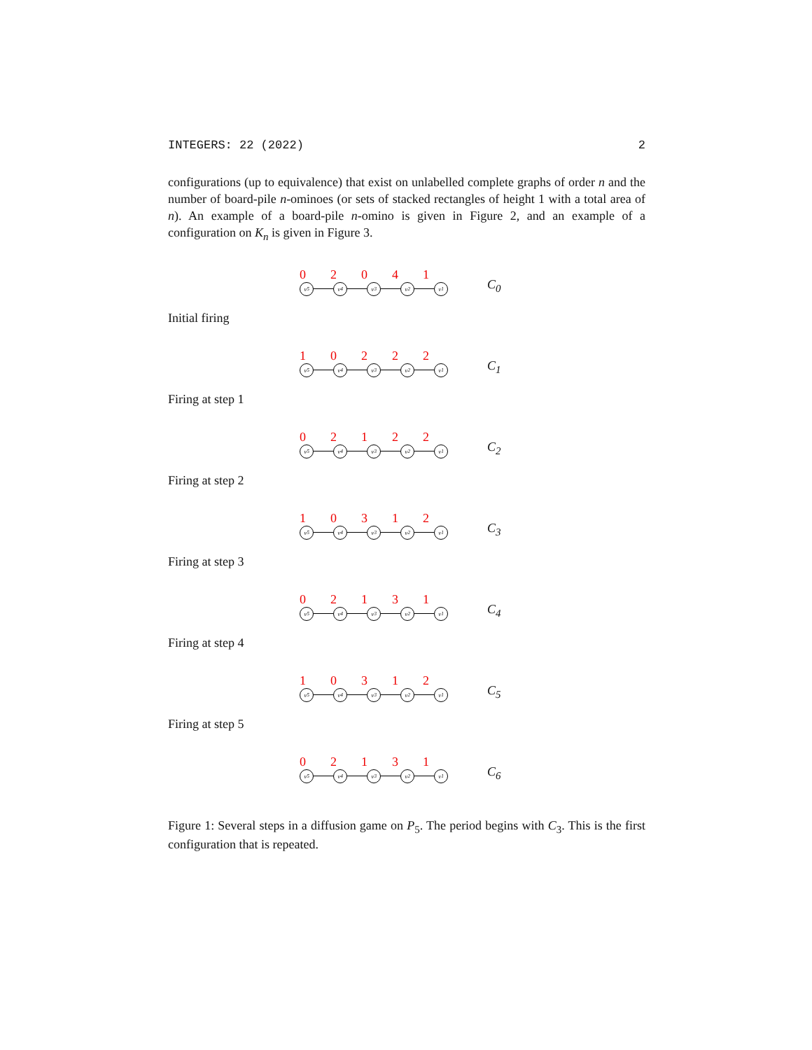INTEGERS: 22 (2022) 2
configurations (up to equivalence) that exist on unlabelled complete graphs of order n and the number of board-pile n-ominoes (or sets of stacked rectangles of height 1 with a total area of n). An example of a board-pile n-omino is given in Figure 2, and an example of a configuration on K<sub>n</sub> is given in Figure 3.
02041
v<sub>5</sub> v<sub>4</sub> v<sub>3</sub> v<sub>2</sub> v<sub>1</sub>
C<sub>0</sub>
Initial firing
10222
v<sub>5</sub> v<sub>4</sub> v<sub>3</sub> v<sub>2</sub> v<sub>1</sub>
C<sub>1</sub>
Firing at step 1
02122
v<sub>5</sub> v<sub>4</sub> v<sub>3</sub> v<sub>2</sub> v<sub>1</sub>
C<sub>2</sub>
Firing at step 2
10312
v<sub>5</sub> v<sub>4</sub> v<sub>3</sub> v<sub>2</sub> v<sub>1</sub>
C<sub>3</sub>
Firing at step 3
02131
v<sub>5</sub> v<sub>4</sub> v<sub>3</sub> v<sub>2</sub> v<sub>1</sub>
C<sub>4</sub>
Firing at step 4
10312
v<sub>5</sub> v<sub>4</sub> v<sub>3</sub> v<sub>2</sub> v<sub>1</sub>
C<sub>5</sub>
Firing at step 5
02131
v<sub>5</sub> v<sub>4</sub> v<sub>3</sub> v<sub>2</sub> v<sub>1</sub>
C<sub>6</sub>
Figure 1: Several steps in a diffusion game on P<sub>5</sub>. The period begins with C<sub>3</sub>. This is the first configuration that is repeated.